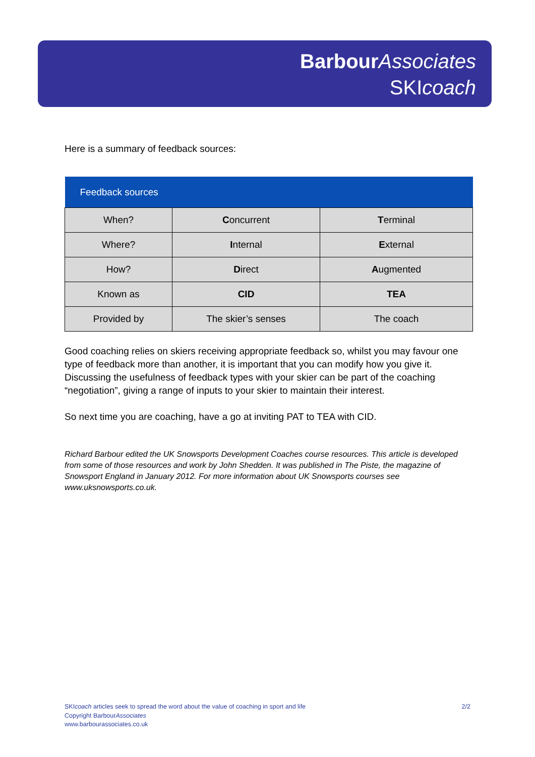Barbour Associates
SKIcoach
Here is a summary of feedback sources:
| Feedback sources | | |
| --- | --- | --- |
| When? | C oncurrent | T erminal |
| Where? | I nternal | E xternal |
| How? | D irect | A ugmented |
| Known as | CID | TEA |
| Provided by | The skier’s senses | The coach |
Good coaching relies on skiers receiving appropriate feedback so, whilst you may favour one type of feedback more than another, it is important that you can modify how you give it. Discussing the usefulness of feedback types with your skier can be part of the coaching “negotiation”, giving a range of inputs to your skier to maintain their interest.
So next time you are coaching, have a go at inviting PAT to TEA with CID.
Richard Barbour edited the UK Snowsports Development Coaches course resources. This article is developed from some of those resources and work by John Shedden. It was published in The Piste, the magazine of Snowsport England in January 2012. For more information about UK Snowsports courses see www.uksnowsports.co.uk.
SKIcoach articles seek to spread the word about the value of coaching in sport and life 2/2
Copyright BarbourAssociates
www.barbourassociates.co.uk